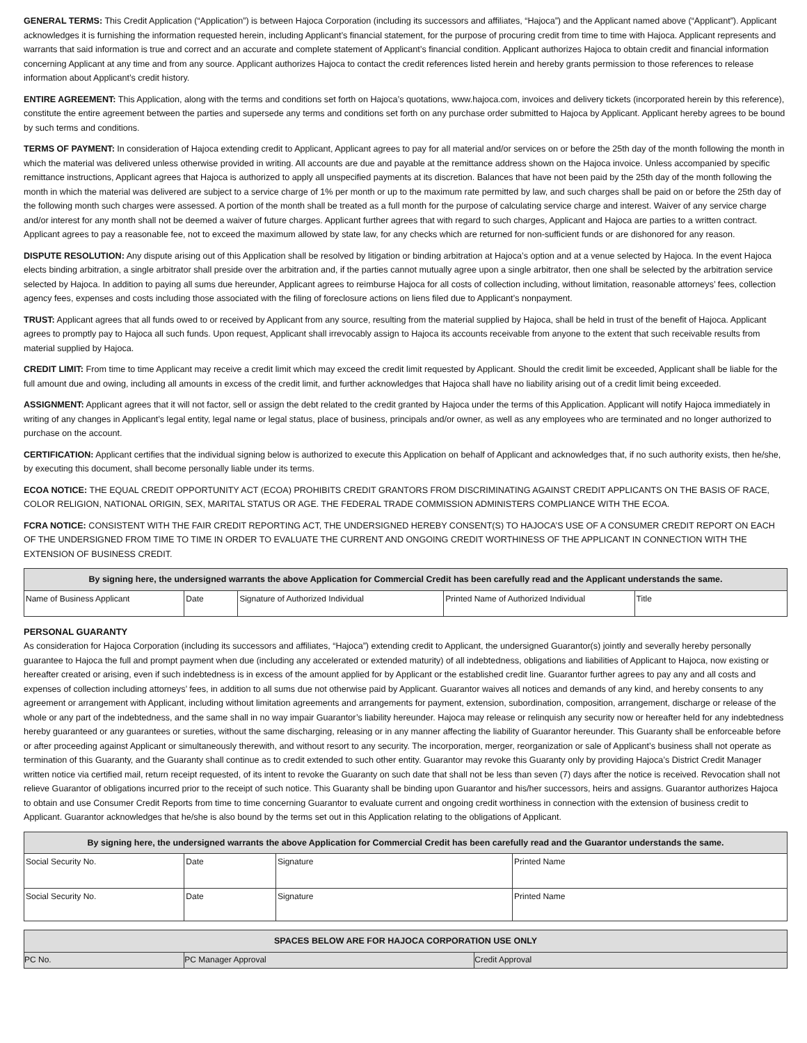GENERAL TERMS: This Credit Application (“Application”) is between Hajoca Corporation (including its successors and affiliates, “Hajoca”) and the Applicant named above (“Applicant”). Applicant acknowledges it is furnishing the information requested herein, including Applicant’s financial statement, for the purpose of procuring credit from time to time with Hajoca. Applicant represents and warrants that said information is true and correct and an accurate and complete statement of Applicant’s financial condition. Applicant authorizes Hajoca to obtain credit and financial information concerning Applicant at any time and from any source. Applicant authorizes Hajoca to contact the credit references listed herein and hereby grants permission to those references to release information about Applicant’s credit history.
ENTIRE AGREEMENT: This Application, along with the terms and conditions set forth on Hajoca’s quotations, www.hajoca.com, invoices and delivery tickets (incorporated herein by this reference), constitute the entire agreement between the parties and supersede any terms and conditions set forth on any purchase order submitted to Hajoca by Applicant. Applicant hereby agrees to be bound by such terms and conditions.
TERMS OF PAYMENT: In consideration of Hajoca extending credit to Applicant, Applicant agrees to pay for all material and/or services on or before the 25th day of the month following the month in which the material was delivered unless otherwise provided in writing. All accounts are due and payable at the remittance address shown on the Hajoca invoice. Unless accompanied by specific remittance instructions, Applicant agrees that Hajoca is authorized to apply all unspecified payments at its discretion. Balances that have not been paid by the 25th day of the month following the month in which the material was delivered are subject to a service charge of 1% per month or up to the maximum rate permitted by law, and such charges shall be paid on or before the 25th day of the following month such charges were assessed. A portion of the month shall be treated as a full month for the purpose of calculating service charge and interest. Waiver of any service charge and/or interest for any month shall not be deemed a waiver of future charges. Applicant further agrees that with regard to such charges, Applicant and Hajoca are parties to a written contract. Applicant agrees to pay a reasonable fee, not to exceed the maximum allowed by state law, for any checks which are returned for non-sufficient funds or are dishonored for any reason.
DISPUTE RESOLUTION: Any dispute arising out of this Application shall be resolved by litigation or binding arbitration at Hajoca’s option and at a venue selected by Hajoca. In the event Hajoca elects binding arbitration, a single arbitrator shall preside over the arbitration and, if the parties cannot mutually agree upon a single arbitrator, then one shall be selected by the arbitration service selected by Hajoca. In addition to paying all sums due hereunder, Applicant agrees to reimburse Hajoca for all costs of collection including, without limitation, reasonable attorneys’ fees, collection agency fees, expenses and costs including those associated with the filing of foreclosure actions on liens filed due to Applicant’s nonpayment.
TRUST: Applicant agrees that all funds owed to or received by Applicant from any source, resulting from the material supplied by Hajoca, shall be held in trust of the benefit of Hajoca. Applicant agrees to promptly pay to Hajoca all such funds. Upon request, Applicant shall irrevocably assign to Hajoca its accounts receivable from anyone to the extent that such receivable results from material supplied by Hajoca.
CREDIT LIMIT: From time to time Applicant may receive a credit limit which may exceed the credit limit requested by Applicant. Should the credit limit be exceeded, Applicant shall be liable for the full amount due and owing, including all amounts in excess of the credit limit, and further acknowledges that Hajoca shall have no liability arising out of a credit limit being exceeded.
ASSIGNMENT: Applicant agrees that it will not factor, sell or assign the debt related to the credit granted by Hajoca under the terms of this Application. Applicant will notify Hajoca immediately in writing of any changes in Applicant’s legal entity, legal name or legal status, place of business, principals and/or owner, as well as any employees who are terminated and no longer authorized to purchase on the account.
CERTIFICATION: Applicant certifies that the individual signing below is authorized to execute this Application on behalf of Applicant and acknowledges that, if no such authority exists, then he/she, by executing this document, shall become personally liable under its terms.
ECOA NOTICE: THE EQUAL CREDIT OPPORTUNITY ACT (ECOA) PROHIBITS CREDIT GRANTORS FROM DISCRIMINATING AGAINST CREDIT APPLICANTS ON THE BASIS OF RACE, COLOR RELIGION, NATIONAL ORIGIN, SEX, MARITAL STATUS OR AGE. THE FEDERAL TRADE COMMISSION ADMINISTERS COMPLIANCE WITH THE ECOA.
FCRA NOTICE: CONSISTENT WITH THE FAIR CREDIT REPORTING ACT, THE UNDERSIGNED HEREBY CONSENT(S) TO HAJOCA’S USE OF A CONSUMER CREDIT REPORT ON EACH OF THE UNDERSIGNED FROM TIME TO TIME IN ORDER TO EVALUATE THE CURRENT AND ONGOING CREDIT WORTHINESS OF THE APPLICANT IN CONNECTION WITH THE EXTENSION OF BUSINESS CREDIT.
| By signing here, the undersigned warrants the above Application for Commercial Credit has been carefully read and the Applicant understands the same. | | | | |
| --- | --- | --- | --- | --- |
| Name of Business Applicant | Date | Signature of Authorized Individual | Printed Name of Authorized Individual | Title |
PERSONAL GUARANTY
As consideration for Hajoca Corporation (including its successors and affiliates, “Hajoca”) extending credit to Applicant, the undersigned Guarantor(s) jointly and severally hereby personally guarantee to Hajoca the full and prompt payment when due (including any accelerated or extended maturity) of all indebtedness, obligations and liabilities of Applicant to Hajoca, now existing or hereafter created or arising, even if such indebtedness is in excess of the amount applied for by Applicant or the established credit line. Guarantor further agrees to pay any and all costs and expenses of collection including attorneys’ fees, in addition to all sums due not otherwise paid by Applicant. Guarantor waives all notices and demands of any kind, and hereby consents to any agreement or arrangement with Applicant, including without limitation agreements and arrangements for payment, extension, subordination, composition, arrangement, discharge or release of the whole or any part of the indebtedness, and the same shall in no way impair Guarantor’s liability hereunder. Hajoca may release or relinquish any security now or hereafter held for any indebtedness hereby guaranteed or any guarantees or sureties, without the same discharging, releasing or in any manner affecting the liability of Guarantor hereunder. This Guaranty shall be enforceable before or after proceeding against Applicant or simultaneously therewith, and without resort to any security. The incorporation, merger, reorganization or sale of Applicant’s business shall not operate as termination of this Guaranty, and the Guaranty shall continue as to credit extended to such other entity. Guarantor may revoke this Guaranty only by providing Hajoca’s District Credit Manager written notice via certified mail, return receipt requested, of its intent to revoke the Guaranty on such date that shall not be less than seven (7) days after the notice is received. Revocation shall not relieve Guarantor of obligations incurred prior to the receipt of such notice. This Guaranty shall be binding upon Guarantor and his/her successors, heirs and assigns. Guarantor authorizes Hajoca to obtain and use Consumer Credit Reports from time to time concerning Guarantor to evaluate current and ongoing credit worthiness in connection with the extension of business credit to Applicant. Guarantor acknowledges that he/she is also bound by the terms set out in this Application relating to the obligations of Applicant.
| By signing here, the undersigned warrants the above Application for Commercial Credit has been carefully read and the Guarantor understands the same. | | | |
| --- | --- | --- | --- |
| Social Security No. | Date | Signature | Printed Name |
| Social Security No. | Date | Signature | Printed Name |
| SPACES BELOW ARE FOR HAJOCA CORPORATION USE ONLY | | |
| --- | --- | --- |
| PC No. | PC Manager Approval | Credit Approval |